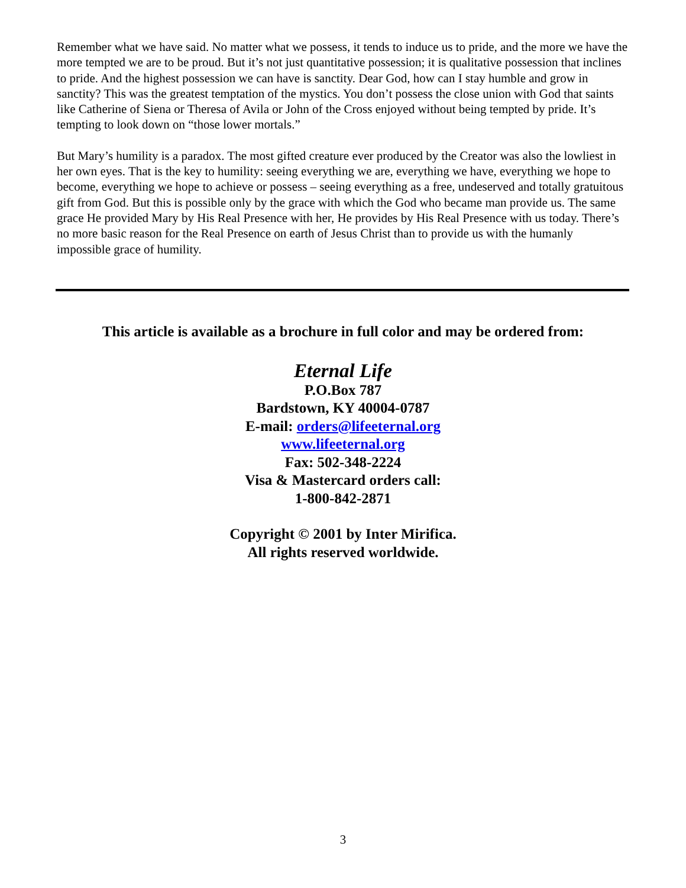Remember what we have said. No matter what we possess, it tends to induce us to pride, and the more we have the more tempted we are to be proud. But it’s not just quantitative possession; it is qualitative possession that inclines to pride. And the highest possession we can have is sanctity. Dear God, how can I stay humble and grow in sanctity? This was the greatest temptation of the mystics. You don’t possess the close union with God that saints like Catherine of Siena or Theresa of Avila or John of the Cross enjoyed without being tempted by pride. It’s tempting to look down on “those lower mortals.”
But Mary’s humility is a paradox. The most gifted creature ever produced by the Creator was also the lowliest in her own eyes. That is the key to humility: seeing everything we are, everything we have, everything we hope to become, everything we hope to achieve or possess – seeing everything as a free, undeserved and totally gratuitous gift from God. But this is possible only by the grace with which the God who became man provide us. The same grace He provided Mary by His Real Presence with her, He provides by His Real Presence with us today. There’s no more basic reason for the Real Presence on earth of Jesus Christ than to provide us with the humanly impossible grace of humility.
This article is available as a brochure in full color and may be ordered from:
Eternal Life
P.O.Box 787
Bardstown, KY 40004-0787
E-mail: orders@lifeeternal.org
www.lifeeternal.org
Fax: 502-348-2224
Visa & Mastercard orders call:
1-800-842-2871
Copyright © 2001 by Inter Mirifica.
All rights reserved worldwide.
3